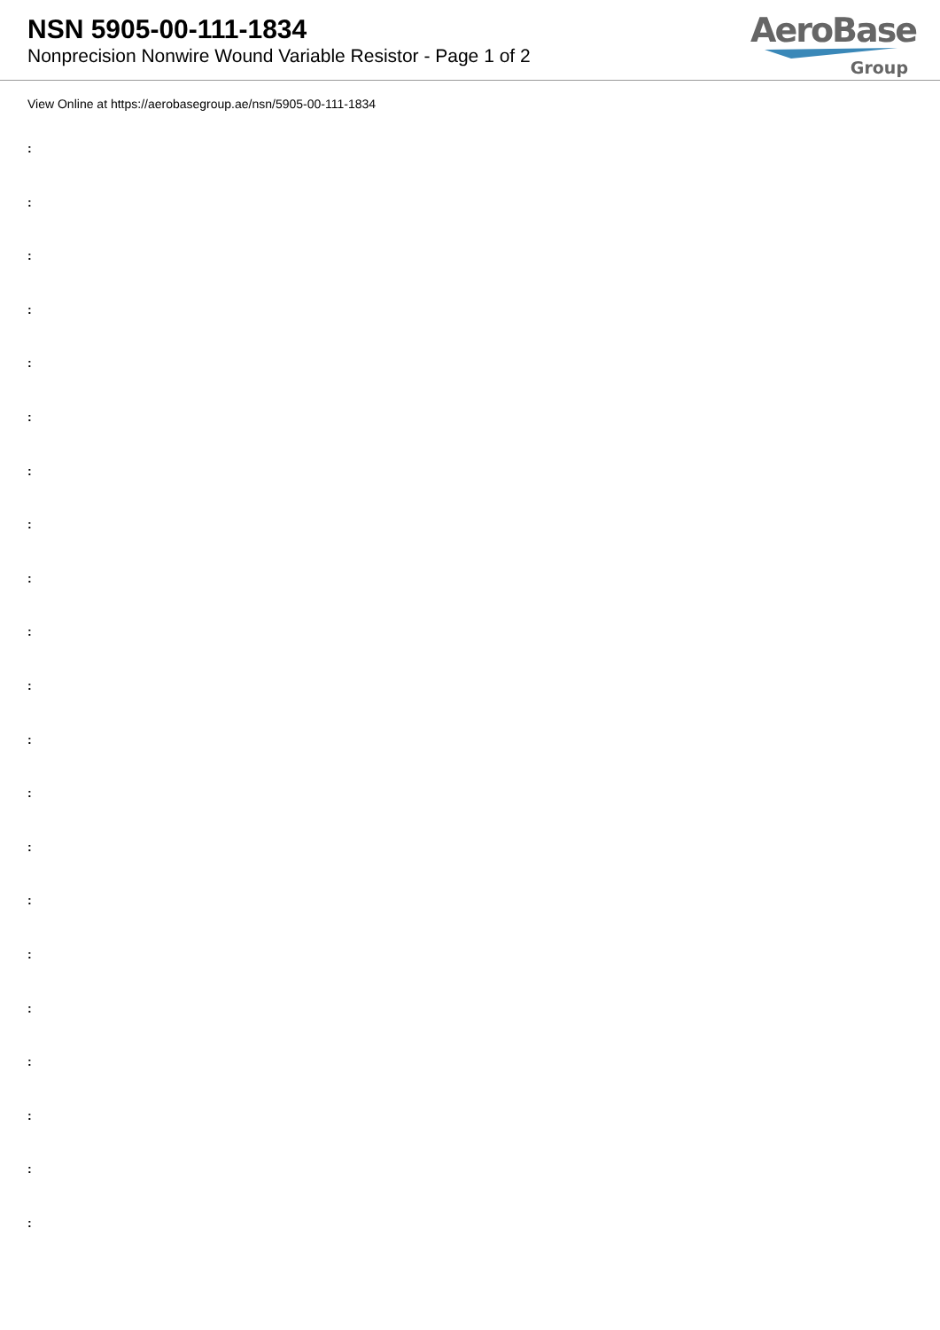NSN 5905-00-111-1834
Nonprecision Nonwire Wound Variable Resistor - Page 1 of 2
AeroBase
Group
View Online at https://aerobasegroup.ae/nsn/5905-00-111-1834
:
:
:
:
:
:
:
:
:
:
:
:
:
:
:
:
:
:
:
:
: